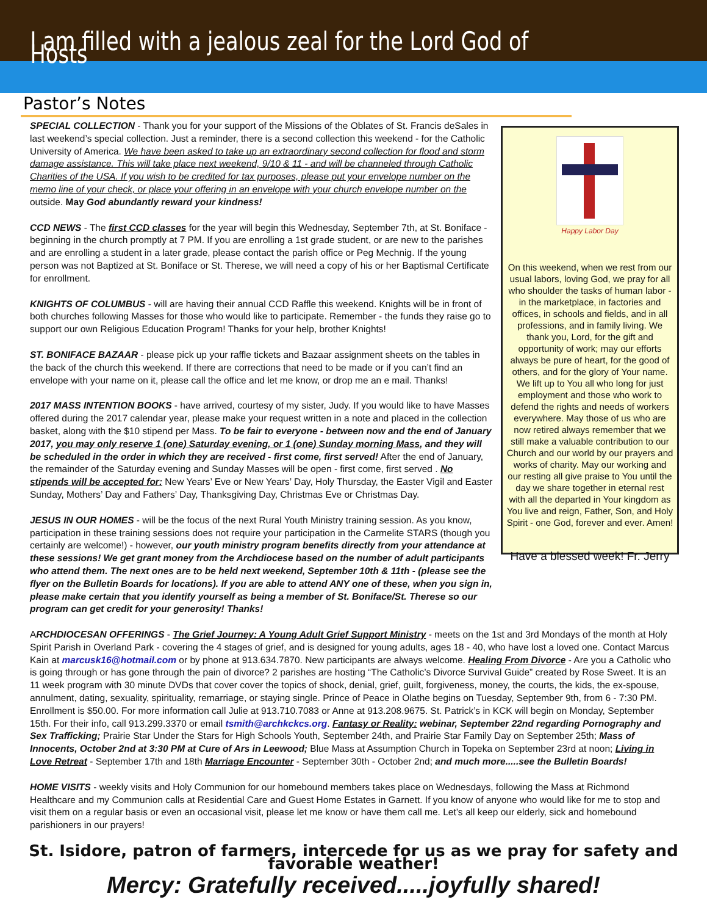I am filled with a jealous zeal for the Lord God of Hosts
Pastor’s Notes
SPECIAL COLLECTION - Thank you for your support of the Missions of the Oblates of St. Francis deSales in last weekend’s special collection. Just a reminder, there is a second collection this weekend - for the Catholic University of America. We have been asked to take up an extraordinary second collection for flood and storm damage assistance. This will take place next weekend, 9/10 & 11 - and will be channeled through Catholic Charities of the USA. If you wish to be credited for tax purposes, please put your envelope number on the memo line of your check, or place your offering in an envelope with your church envelope number on the outside. May God abundantly reward your kindness!
CCD NEWS - The first CCD classes for the year will begin this Wednesday, September 7th, at St. Boniface - beginning in the church promptly at 7 PM. If you are enrolling a 1st grade student, or are new to the parishes and are enrolling a student in a later grade, please contact the parish office or Peg Mechnig. If the young person was not Baptized at St. Boniface or St. Therese, we will need a copy of his or her Baptismal Certificate for enrollment.
KNIGHTS OF COLUMBUS - will are having their annual CCD Raffle this weekend. Knights will be in front of both churches following Masses for those who would like to participate. Remember - the funds they raise go to support our own Religious Education Program! Thanks for your help, brother Knights!
ST. BONIFACE BAZAAR - please pick up your raffle tickets and Bazaar assignment sheets on the tables in the back of the church this weekend. If there are corrections that need to be made or if you can’t find an envelope with your name on it, please call the office and let me know, or drop me an e mail. Thanks!
2017 MASS INTENTION BOOKS - have arrived, courtesy of my sister, Judy. If you would like to have Masses offered during the 2017 calendar year, please make your request written in a note and placed in the collection basket, along with the $10 stipend per Mass. To be fair to everyone - between now and the end of January 2017, you may only reserve 1 (one) Saturday evening, or 1 (one) Sunday morning Mass, and they will be scheduled in the order in which they are received - first come, first served! After the end of January, the remainder of the Saturday evening and Sunday Masses will be open - first come, first served . No stipends will be accepted for: New Years’ Eve or New Years’ Day, Holy Thursday, the Easter Vigil and Easter Sunday, Mothers’ Day and Fathers’ Day, Thanksgiving Day, Christmas Eve or Christmas Day.
JESUS IN OUR HOMES - will be the focus of the next Rural Youth Ministry training session. As you know, participation in these training sessions does not require your participation in the Carmelite STARS (though you certainly are welcome!) - however, our youth ministry program benefits directly from your attendance at these sessions! We get grant money from the Archdiocese based on the number of adult participants who attend them. The next ones are to be held next weekend, September 10th & 11th - (please see the flyer on the Bulletin Boards for locations). If you are able to attend ANY one of these, when you sign in, please make certain that you identify yourself as being a member of St. Boniface/St. Therese so our program can get credit for your generosity! Thanks!
Happy Labor Day
On this weekend, when we rest from our usual labors, loving God, we pray for all who shoulder the tasks of human labor - in the marketplace, in factories and offices, in schools and fields, and in all professions, and in family living. We thank you, Lord, for the gift and opportunity of work; may our efforts always be pure of heart, for the good of others, and for the glory of Your name. We lift up to You all who long for just employment and those who work to defend the rights and needs of workers everywhere. May those of us who are now retired always remember that we still make a valuable contribution to our Church and our world by our prayers and works of charity. May our working and our resting all give praise to You until the day we share together in eternal rest with all the departed in Your kingdom as You live and reign, Father, Son, and Holy Spirit - one God, forever and ever. Amen!
Have a blessed week! Fr. Jerry
ARCHDIOCESAN OFFERINGS - The Grief Journey: A Young Adult Grief Support Ministry - meets on the 1st and 3rd Mondays of the month at Holy Spirit Parish in Overland Park - covering the 4 stages of grief, and is designed for young adults, ages 18 - 40, who have lost a loved one. Contact Marcus Kain at marcusk16@hotmail.com or by phone at 913.634.7870. New participants are always welcome. Healing From Divorce - Are you a Catholic who is going through or has gone through the pain of divorce? 2 parishes are hosting “The Catholic’s Divorce Survival Guide” created by Rose Sweet. It is an 11 week program with 30 minute DVDs that cover cover the topics of shock, denial, grief, guilt, forgiveness, money, the courts, the kids, the ex-spouse, annulment, dating, sexuality, spirituality, remarriage, or staying single. Prince of Peace in Olathe begins on Tuesday, September 9th, from 6 - 7:30 PM. Enrollment is $50.00. For more information call Julie at 913.710.7083 or Anne at 913.208.9675. St. Patrick’s in KCK will begin on Monday, September 15th. For their info, call 913.299.3370 or email tsmith@archkckcs.org. Fantasy or Reality: webinar, September 22nd regarding Pornography and Sex Trafficking; Prairie Star Under the Stars for High Schools Youth, September 24th, and Prairie Star Family Day on September 25th; Mass of Innocents, October 2nd at 3:30 PM at Cure of Ars in Leewood; Blue Mass at Assumption Church in Topeka on September 23rd at noon; Living in Love Retreat - September 17th and 18th Marriage Encounter - September 30th - October 2nd; and much more.....see the Bulletin Boards!
HOME VISITS - weekly visits and Holy Communion for our homebound members takes place on Wednesdays, following the Mass at Richmond Healthcare and my Communion calls at Residential Care and Guest Home Estates in Garnett. If you know of anyone who would like for me to stop and visit them on a regular basis or even an occasional visit, please let me know or have them call me. Let’s all keep our elderly, sick and homebound parishioners in our prayers!
St. Isidore, patron of farmers, intercede for us as we pray for safety and favorable weather!
Mercy: Gratefully received.....joyfully shared!